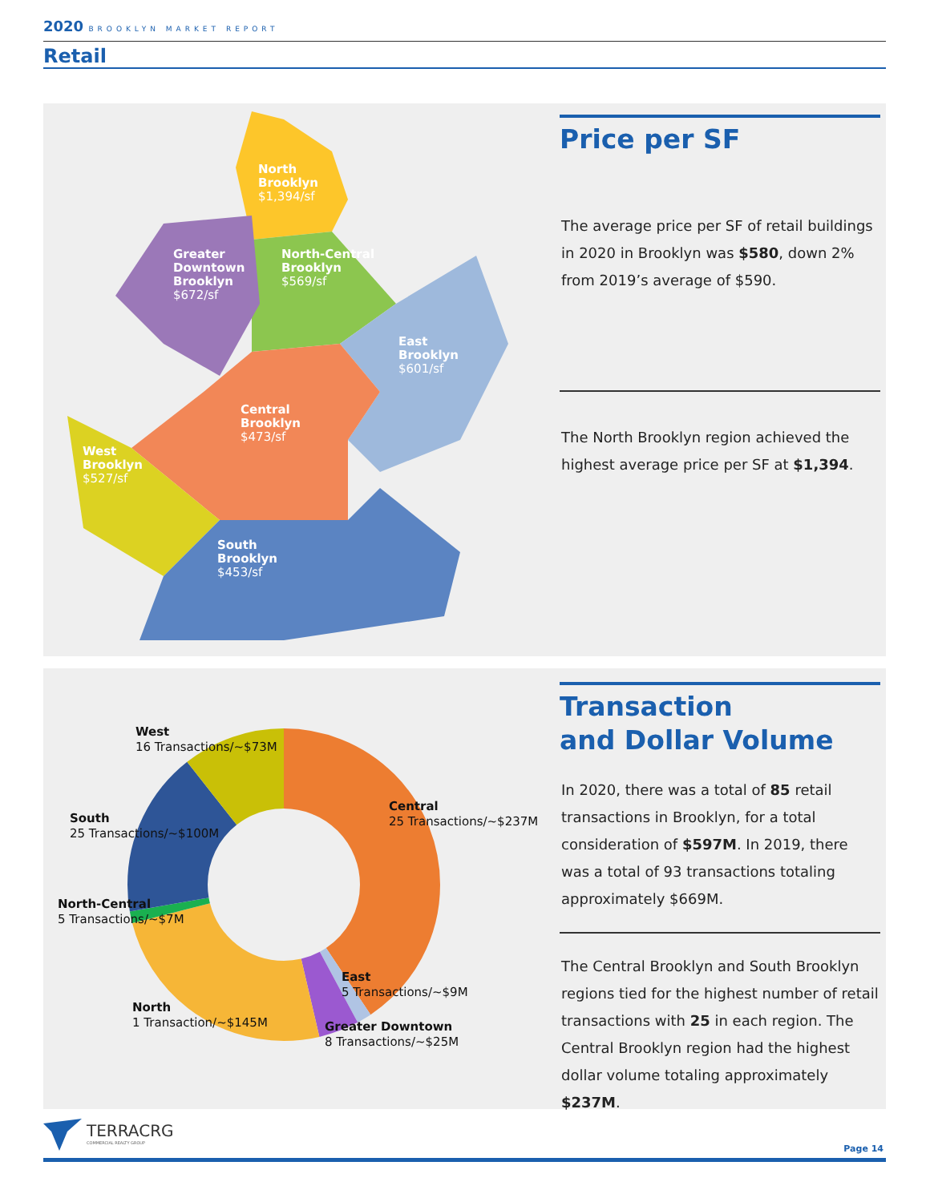2020 BROOKLYN MARKET REPORT
Retail
North
Brooklyn
$1,394/sf
North-Central
Brooklyn
$569/sf
Greater
Downtown
Brooklyn
$672/sf
East
Brooklyn
$601/sf
Central
Brooklyn
$473/sf
West
Brooklyn
$527/sf
South
Brooklyn
$453/sf
Price per SF
The average price per SF of retail buildings in 2020 in Brooklyn was $580, down 2% from 2019’s average of $590.
The North Brooklyn region achieved the highest average price per SF at $1,394.
West
16 Transactions/~$73M
South
25 Transactions/~$100M
North-Central
5 Transactions/~$7M
North
1 Transaction/~$145M
Central
25 Transactions/~$237M
East
5 Transactions/~$9M
Greater Downtown
8 Transactions/~$25M
Transaction
and Dollar Volume
In 2020, there was a total of 85 retail transactions in Brooklyn, for a total consideration of $597M. In 2019, there was a total of 93 transactions totaling approximately $669M.
The Central Brooklyn and South Brooklyn regions tied for the highest number of retail transactions with 25 in each region. The Central Brooklyn region had the highest dollar volume totaling approximately $237M.
TERRACRG
COMMERCIAL REALTY GROUP
Page 14